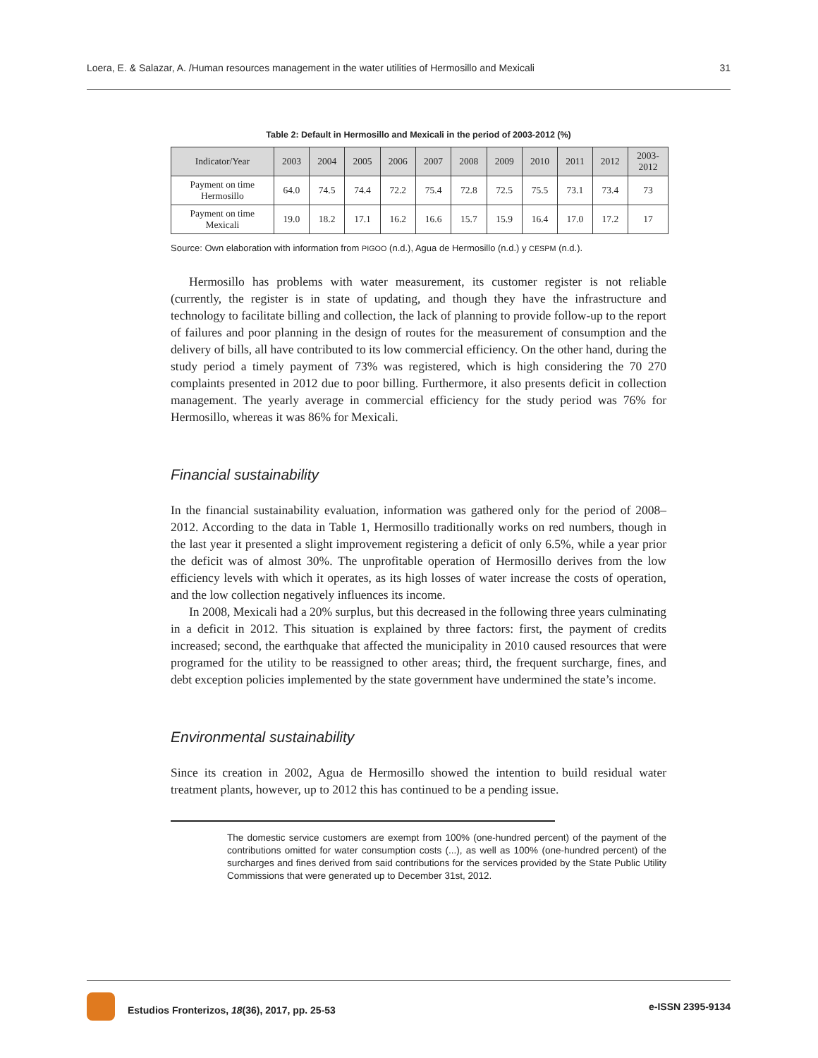Loera, E. & Salazar, A. /Human resources management in the water utilities of Hermosillo and Mexicali 31
Table 2: Default in Hermosillo and Mexicali in the period of 2003-2012 (%)
| Indicator/Year | 2003 | 2004 | 2005 | 2006 | 2007 | 2008 | 2009 | 2010 | 2011 | 2012 | 2003- 2012 |
| --- | --- | --- | --- | --- | --- | --- | --- | --- | --- | --- | --- |
| Payment on time Hermosillo | 64.0 | 74.5 | 74.4 | 72.2 | 75.4 | 72.8 | 72.5 | 75.5 | 73.1 | 73.4 | 73 |
| Payment on time Mexicali | 19.0 | 18.2 | 17.1 | 16.2 | 16.6 | 15.7 | 15.9 | 16.4 | 17.0 | 17.2 | 17 |
Source: Own elaboration with information from PIGOO (n.d.), Agua de Hermosillo (n.d.) y CESPM (n.d.).
Hermosillo has problems with water measurement, its customer register is not reliable (currently, the register is in state of updating, and though they have the infrastructure and technology to facilitate billing and collection, the lack of planning to provide follow-up to the report of failures and poor planning in the design of routes for the measurement of consumption and the delivery of bills, all have contributed to its low commercial efficiency. On the other hand, during the study period a timely payment of 73% was registered, which is high considering the 70 270 complaints presented in 2012 due to poor billing. Furthermore, it also presents deficit in collection management. The yearly average in commercial efficiency for the study period was 76% for Hermosillo, whereas it was 86% for Mexicali.
Financial sustainability
In the financial sustainability evaluation, information was gathered only for the period of 2008–2012. According to the data in Table 1, Hermosillo traditionally works on red numbers, though in the last year it presented a slight improvement registering a deficit of only 6.5%, while a year prior the deficit was of almost 30%. The unprofitable operation of Hermosillo derives from the low efficiency levels with which it operates, as its high losses of water increase the costs of operation, and the low collection negatively influences its income.
In 2008, Mexicali had a 20% surplus, but this decreased in the following three years culminating in a deficit in 2012. This situation is explained by three factors: first, the payment of credits increased; second, the earthquake that affected the municipality in 2010 caused resources that were programed for the utility to be reassigned to other areas; third, the frequent surcharge, fines, and debt exception policies implemented by the state government have undermined the state’s income.
Environmental sustainability
Since its creation in 2002, Agua de Hermosillo showed the intention to build residual water treatment plants, however, up to 2012 this has continued to be a pending issue.
The domestic service customers are exempt from 100% (one-hundred percent) of the payment of the contributions omitted for water consumption costs (...), as well as 100% (one-hundred percent) of the surcharges and fines derived from said contributions for the services provided by the State Public Utility Commissions that were generated up to December 31st, 2012.
Estudios Fronterizos, 18(36), 2017, pp. 25-53 e-ISSN 2395-9134